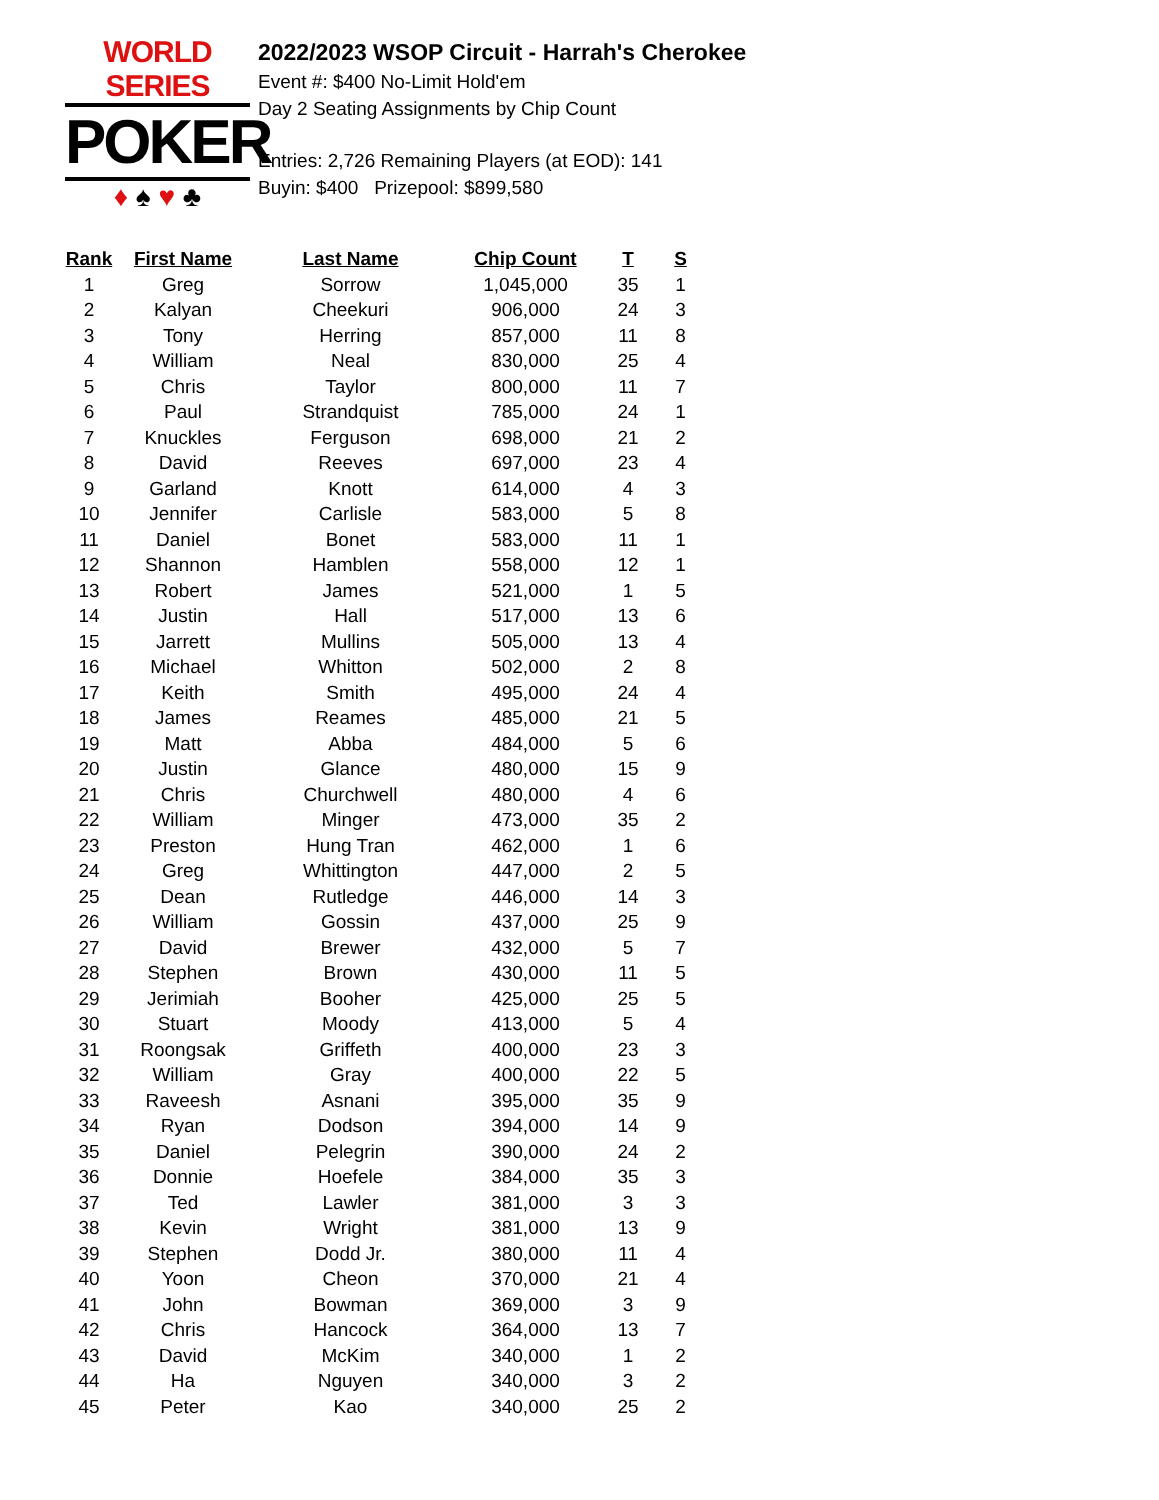WORLD SERIES
POKER
♦ ♠ ♥ ♣
2022/2023 WSOP Circuit - Harrah's Cherokee
Event #: $400 No-Limit Hold'em
Day 2 Seating Assignments by Chip Count
Entries: 2,726 Remaining Players (at EOD): 141
Buyin: $400 Prizepool: $899,580
| Rank | First Name | Last Name | Chip Count | T | S |
| --- | --- | --- | --- | --- | --- |
| 1 | Greg | Sorrow | 1,045,000 | 35 | 1 |
| 2 | Kalyan | Cheekuri | 906,000 | 24 | 3 |
| 3 | Tony | Herring | 857,000 | 11 | 8 |
| 4 | William | Neal | 830,000 | 25 | 4 |
| 5 | Chris | Taylor | 800,000 | 11 | 7 |
| 6 | Paul | Strandquist | 785,000 | 24 | 1 |
| 7 | Knuckles | Ferguson | 698,000 | 21 | 2 |
| 8 | David | Reeves | 697,000 | 23 | 4 |
| 9 | Garland | Knott | 614,000 | 4 | 3 |
| 10 | Jennifer | Carlisle | 583,000 | 5 | 8 |
| 11 | Daniel | Bonet | 583,000 | 11 | 1 |
| 12 | Shannon | Hamblen | 558,000 | 12 | 1 |
| 13 | Robert | James | 521,000 | 1 | 5 |
| 14 | Justin | Hall | 517,000 | 13 | 6 |
| 15 | Jarrett | Mullins | 505,000 | 13 | 4 |
| 16 | Michael | Whitton | 502,000 | 2 | 8 |
| 17 | Keith | Smith | 495,000 | 24 | 4 |
| 18 | James | Reames | 485,000 | 21 | 5 |
| 19 | Matt | Abba | 484,000 | 5 | 6 |
| 20 | Justin | Glance | 480,000 | 15 | 9 |
| 21 | Chris | Churchwell | 480,000 | 4 | 6 |
| 22 | William | Minger | 473,000 | 35 | 2 |
| 23 | Preston | Hung Tran | 462,000 | 1 | 6 |
| 24 | Greg | Whittington | 447,000 | 2 | 5 |
| 25 | Dean | Rutledge | 446,000 | 14 | 3 |
| 26 | William | Gossin | 437,000 | 25 | 9 |
| 27 | David | Brewer | 432,000 | 5 | 7 |
| 28 | Stephen | Brown | 430,000 | 11 | 5 |
| 29 | Jerimiah | Booher | 425,000 | 25 | 5 |
| 30 | Stuart | Moody | 413,000 | 5 | 4 |
| 31 | Roongsak | Griffeth | 400,000 | 23 | 3 |
| 32 | William | Gray | 400,000 | 22 | 5 |
| 33 | Raveesh | Asnani | 395,000 | 35 | 9 |
| 34 | Ryan | Dodson | 394,000 | 14 | 9 |
| 35 | Daniel | Pelegrin | 390,000 | 24 | 2 |
| 36 | Donnie | Hoefele | 384,000 | 35 | 3 |
| 37 | Ted | Lawler | 381,000 | 3 | 3 |
| 38 | Kevin | Wright | 381,000 | 13 | 9 |
| 39 | Stephen | Dodd Jr. | 380,000 | 11 | 4 |
| 40 | Yoon | Cheon | 370,000 | 21 | 4 |
| 41 | John | Bowman | 369,000 | 3 | 9 |
| 42 | Chris | Hancock | 364,000 | 13 | 7 |
| 43 | David | McKim | 340,000 | 1 | 2 |
| 44 | Ha | Nguyen | 340,000 | 3 | 2 |
| 45 | Peter | Kao | 340,000 | 25 | 2 |